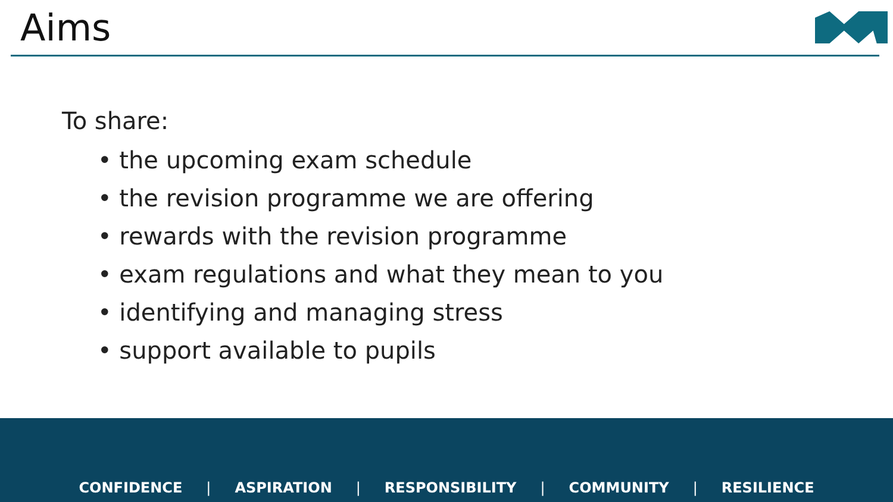Aims
To share:
• the upcoming exam schedule
• the revision programme we are offering
• rewards with the revision programme
• exam regulations and what they mean to you
• identifying and managing stress
• support available to pupils
CONFIDENCE | ASPIRATION | RESPONSIBILITY | COMMUNITY | RESILIENCE